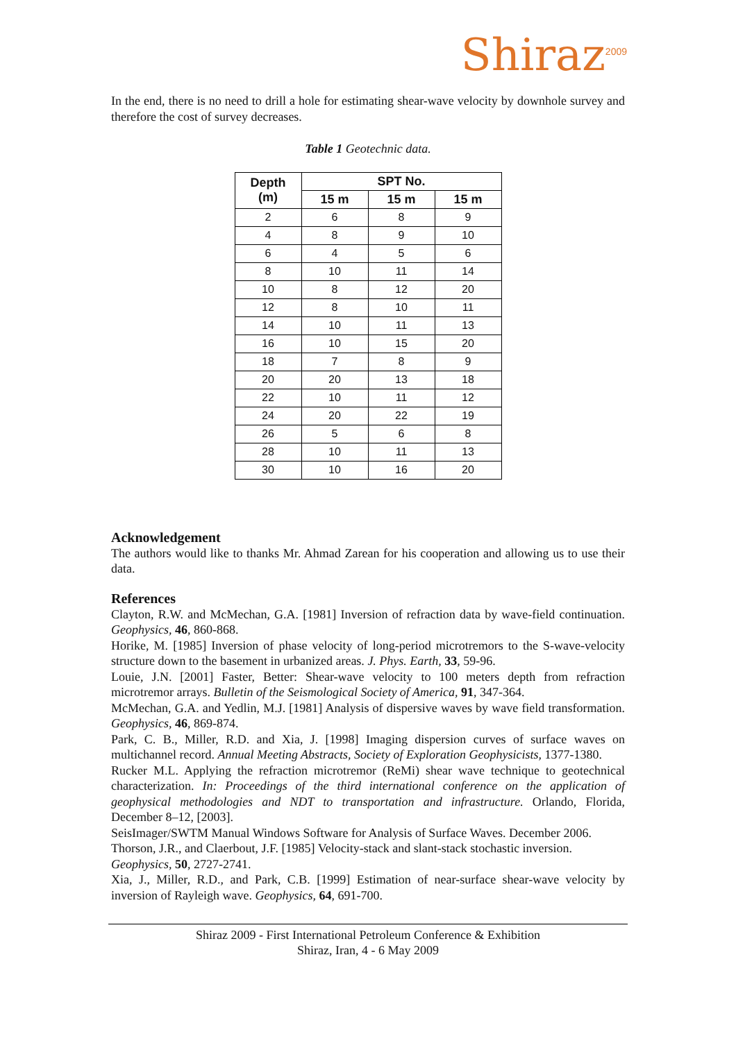Shiraz<sup>2009</sup>
In the end, there is no need to drill a hole for estimating shear-wave velocity by downhole survey and therefore the cost of survey decreases.
Table 1 Geotechnic data.
| Depth (m) | SPT No. | | |
| --- | --- | --- | --- |
| | 15 m | 15 m | 15 m |
| 2 | 6 | 8 | 9 |
| 4 | 8 | 9 | 10 |
| 6 | 4 | 5 | 6 |
| 8 | 10 | 11 | 14 |
| 10 | 8 | 12 | 20 |
| 12 | 8 | 10 | 11 |
| 14 | 10 | 11 | 13 |
| 16 | 10 | 15 | 20 |
| 18 | 7 | 8 | 9 |
| 20 | 20 | 13 | 18 |
| 22 | 10 | 11 | 12 |
| 24 | 20 | 22 | 19 |
| 26 | 5 | 6 | 8 |
| 28 | 10 | 11 | 13 |
| 30 | 10 | 16 | 20 |
Acknowledgement
The authors would like to thanks Mr. Ahmad Zarean for his cooperation and allowing us to use their data.
References
Clayton, R.W. and McMechan, G.A. [1981] Inversion of refraction data by wave-field continuation. Geophysics, 46, 860-868.
Horike, M. [1985] Inversion of phase velocity of long-period microtremors to the S-wave-velocity structure down to the basement in urbanized areas. J. Phys. Earth, 33, 59-96.
Louie, J.N. [2001] Faster, Better: Shear-wave velocity to 100 meters depth from refraction microtremor arrays. Bulletin of the Seismological Society of America, 91, 347-364.
McMechan, G.A. and Yedlin, M.J. [1981] Analysis of dispersive waves by wave field transformation. Geophysics, 46, 869-874.
Park, C. B., Miller, R.D. and Xia, J. [1998] Imaging dispersion curves of surface waves on multichannel record. Annual Meeting Abstracts, Society of Exploration Geophysicists, 1377-1380.
Rucker M.L. Applying the refraction microtremor (ReMi) shear wave technique to geotechnical characterization. In: Proceedings of the third international conference on the application of geophysical methodologies and NDT to transportation and infrastructure. Orlando, Florida, December 8–12, [2003].
SeisImager/SWTM Manual Windows Software for Analysis of Surface Waves. December 2006.
Thorson, J.R., and Claerbout, J.F. [1985] Velocity-stack and slant-stack stochastic inversion. Geophysics, 50, 2727-2741.
Xia, J., Miller, R.D., and Park, C.B. [1999] Estimation of near-surface shear-wave velocity by inversion of Rayleigh wave. Geophysics, 64, 691-700.
Shiraz 2009 - First International Petroleum Conference & Exhibition
Shiraz, Iran, 4 - 6 May 2009